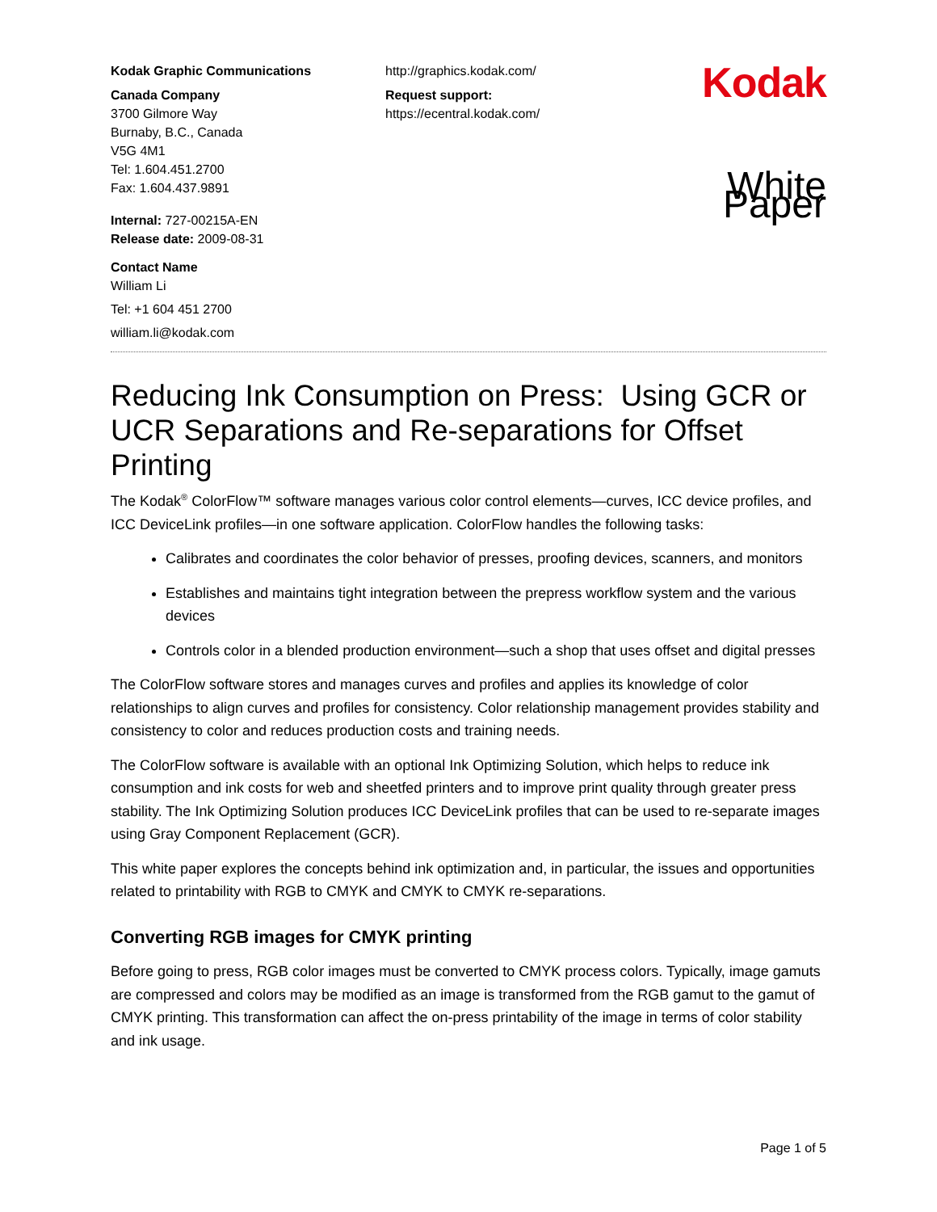Kodak Graphic Communications
Canada Company
3700 Gilmore Way
Burnaby, B.C., Canada
V5G 4M1
Tel: 1.604.451.2700
Fax: 1.604.437.9891
Internal: 727-00215A-EN
Release date: 2009-08-31
Contact Name
William Li
Tel: +1 604 451 2700
william.li@kodak.com
http://graphics.kodak.com/
Request support:
https://ecentral.kodak.com/
Kodak
White Paper
Reducing Ink Consumption on Press: Using GCR or UCR Separations and Re-separations for Offset Printing
The Kodak<sup>®</sup> ColorFlow™ software manages various color control elements—curves, ICC device profiles, and ICC DeviceLink profiles—in one software application. ColorFlow handles the following tasks:
Calibrates and coordinates the color behavior of presses, proofing devices, scanners, and monitors
Establishes and maintains tight integration between the prepress workflow system and the various devices
Controls color in a blended production environment—such a shop that uses offset and digital presses
The ColorFlow software stores and manages curves and profiles and applies its knowledge of color relationships to align curves and profiles for consistency. Color relationship management provides stability and consistency to color and reduces production costs and training needs.
The ColorFlow software is available with an optional Ink Optimizing Solution, which helps to reduce ink consumption and ink costs for web and sheetfed printers and to improve print quality through greater press stability. The Ink Optimizing Solution produces ICC DeviceLink profiles that can be used to re-separate images using Gray Component Replacement (GCR).
This white paper explores the concepts behind ink optimization and, in particular, the issues and opportunities related to printability with RGB to CMYK and CMYK to CMYK re-separations.
Converting RGB images for CMYK printing
Before going to press, RGB color images must be converted to CMYK process colors. Typically, image gamuts are compressed and colors may be modified as an image is transformed from the RGB gamut to the gamut of CMYK printing. This transformation can affect the on-press printability of the image in terms of color stability and ink usage.
Page 1 of 5